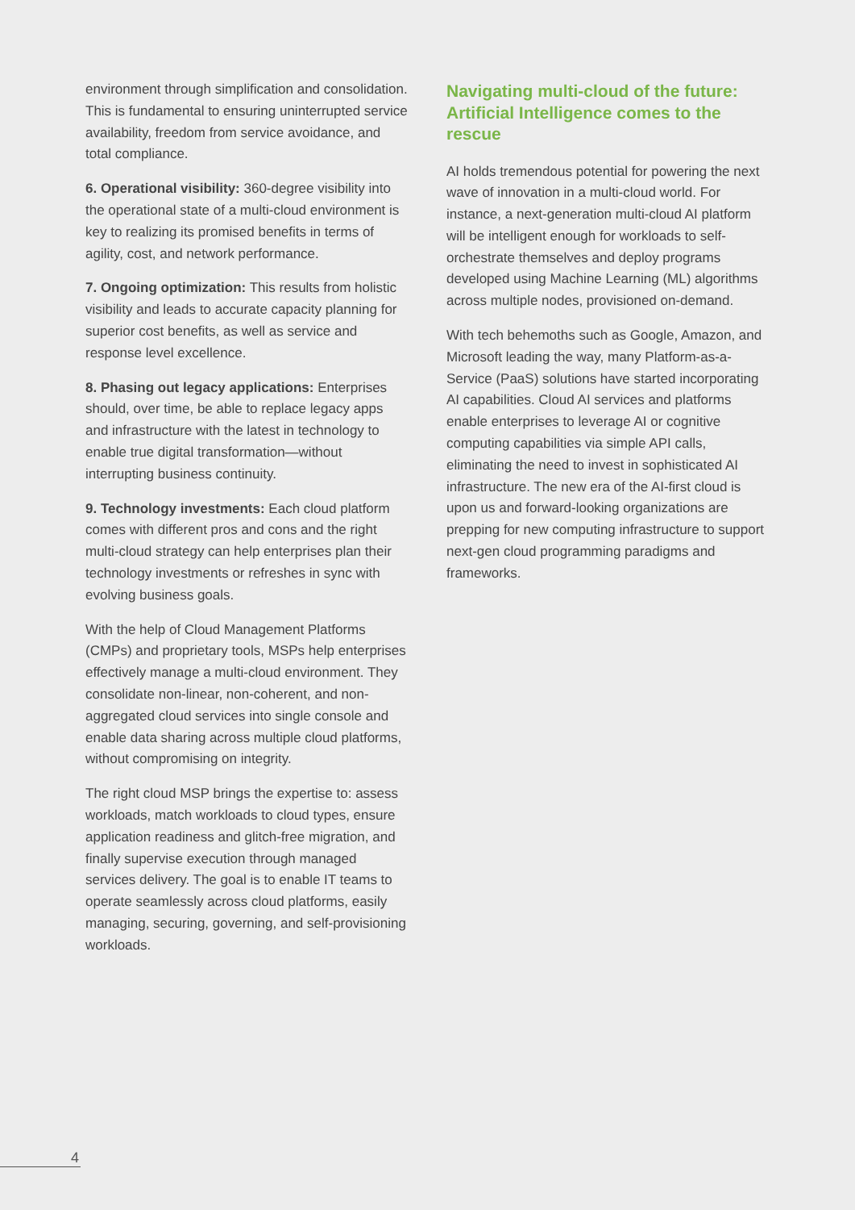environment through simplification and consolidation. This is fundamental to ensuring uninterrupted service availability, freedom from service avoidance, and total compliance.
6. Operational visibility: 360-degree visibility into the operational state of a multi-cloud environment is key to realizing its promised benefits in terms of agility, cost, and network performance.
7. Ongoing optimization: This results from holistic visibility and leads to accurate capacity planning for superior cost benefits, as well as service and response level excellence.
8. Phasing out legacy applications: Enterprises should, over time, be able to replace legacy apps and infrastructure with the latest in technology to enable true digital transformation—without interrupting business continuity.
9. Technology investments: Each cloud platform comes with different pros and cons and the right multi-cloud strategy can help enterprises plan their technology investments or refreshes in sync with evolving business goals.
With the help of Cloud Management Platforms (CMPs) and proprietary tools, MSPs help enterprises effectively manage a multi-cloud environment. They consolidate non-linear, non-coherent, and non-aggregated cloud services into single console and enable data sharing across multiple cloud platforms, without compromising on integrity.
The right cloud MSP brings the expertise to: assess workloads, match workloads to cloud types, ensure application readiness and glitch-free migration, and finally supervise execution through managed services delivery. The goal is to enable IT teams to operate seamlessly across cloud platforms, easily managing, securing, governing, and self-provisioning workloads.
Navigating multi-cloud of the future: Artificial Intelligence comes to the rescue
AI holds tremendous potential for powering the next wave of innovation in a multi-cloud world. For instance, a next-generation multi-cloud AI platform will be intelligent enough for workloads to self-orchestrate themselves and deploy programs developed using Machine Learning (ML) algorithms across multiple nodes, provisioned on-demand.
With tech behemoths such as Google, Amazon, and Microsoft leading the way, many Platform-as-a-Service (PaaS) solutions have started incorporating AI capabilities. Cloud AI services and platforms enable enterprises to leverage AI or cognitive computing capabilities via simple API calls, eliminating the need to invest in sophisticated AI infrastructure. The new era of the AI-first cloud is upon us and forward-looking organizations are prepping for new computing infrastructure to support next-gen cloud programming paradigms and frameworks.
4